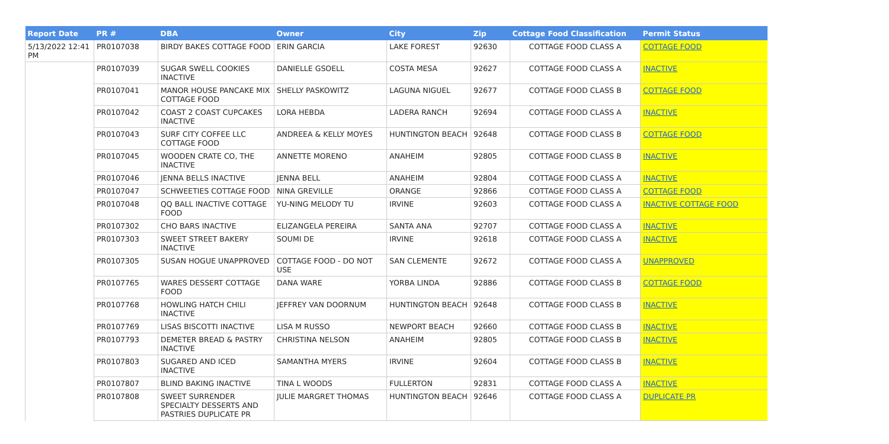| Report Date | PR # | DBA | Owner | City | Zip | Cottage Food Classification | Permit Status |
| --- | --- | --- | --- | --- | --- | --- | --- |
| 5/13/2022 12:41 PM | PR0107038 | BIRDY BAKES COTTAGE FOOD | ERIN GARCIA | LAKE FOREST | 92630 | COTTAGE FOOD CLASS A | COTTAGE FOOD |
| | PR0107039 | SUGAR SWELL COOKIES INACTIVE | DANIELLE GSOELL | COSTA MESA | 92627 | COTTAGE FOOD CLASS A | INACTIVE |
| | PR0107041 | MANOR HOUSE PANCAKE MIX COTTAGE FOOD | SHELLY PASKOWITZ | LAGUNA NIGUEL | 92677 | COTTAGE FOOD CLASS B | COTTAGE FOOD |
| | PR0107042 | COAST 2 COAST CUPCAKES INACTIVE | LORA HEBDA | LADERA RANCH | 92694 | COTTAGE FOOD CLASS A | INACTIVE |
| | PR0107043 | SURF CITY COFFEE LLC COTTAGE FOOD | ANDREEA & KELLY MOYES | HUNTINGTON BEACH | 92648 | COTTAGE FOOD CLASS B | COTTAGE FOOD |
| | PR0107045 | WOODEN CRATE CO, THE INACTIVE | ANNETTE MORENO | ANAHEIM | 92805 | COTTAGE FOOD CLASS B | INACTIVE |
| | PR0107046 | JENNA BELLS INACTIVE | JENNA BELL | ANAHEIM | 92804 | COTTAGE FOOD CLASS A | INACTIVE |
| | PR0107047 | SCHWEETIES COTTAGE FOOD | NINA GREVILLE | ORANGE | 92866 | COTTAGE FOOD CLASS A | COTTAGE FOOD |
| | PR0107048 | QQ BALL INACTIVE COTTAGE FOOD | YU-NING MELODY TU | IRVINE | 92603 | COTTAGE FOOD CLASS A | INACTIVE COTTAGE FOOD |
| | PR0107302 | CHO BARS INACTIVE | ELIZANGELA PEREIRA | SANTA ANA | 92707 | COTTAGE FOOD CLASS A | INACTIVE |
| | PR0107303 | SWEET STREET BAKERY INACTIVE | SOUMI DE | IRVINE | 92618 | COTTAGE FOOD CLASS A | INACTIVE |
| | PR0107305 | SUSAN HOGUE UNAPPROVED | COTTAGE FOOD - DO NOT USE | SAN CLEMENTE | 92672 | COTTAGE FOOD CLASS A | UNAPPROVED |
| | PR0107765 | WARES DESSERT COTTAGE FOOD | DANA WARE | YORBA LINDA | 92886 | COTTAGE FOOD CLASS B | COTTAGE FOOD |
| | PR0107768 | HOWLING HATCH CHILI INACTIVE | JEFFREY VAN DOORNUM | HUNTINGTON BEACH | 92648 | COTTAGE FOOD CLASS B | INACTIVE |
| | PR0107769 | LISAS BISCOTTI INACTIVE | LISA M RUSSO | NEWPORT BEACH | 92660 | COTTAGE FOOD CLASS B | INACTIVE |
| | PR0107793 | DEMETER BREAD & PASTRY INACTIVE | CHRISTINA NELSON | ANAHEIM | 92805 | COTTAGE FOOD CLASS B | INACTIVE |
| | PR0107803 | SUGARED AND ICED INACTIVE | SAMANTHA MYERS | IRVINE | 92604 | COTTAGE FOOD CLASS B | INACTIVE |
| | PR0107807 | BLIND BAKING INACTIVE | TINA L WOODS | FULLERTON | 92831 | COTTAGE FOOD CLASS A | INACTIVE |
| | PR0107808 | SWEET SURRENDER SPECIALTY DESSERTS AND PASTRIES DUPLICATE PR | JULIE MARGRET THOMAS | HUNTINGTON BEACH | 92646 | COTTAGE FOOD CLASS A | DUPLICATE PR |